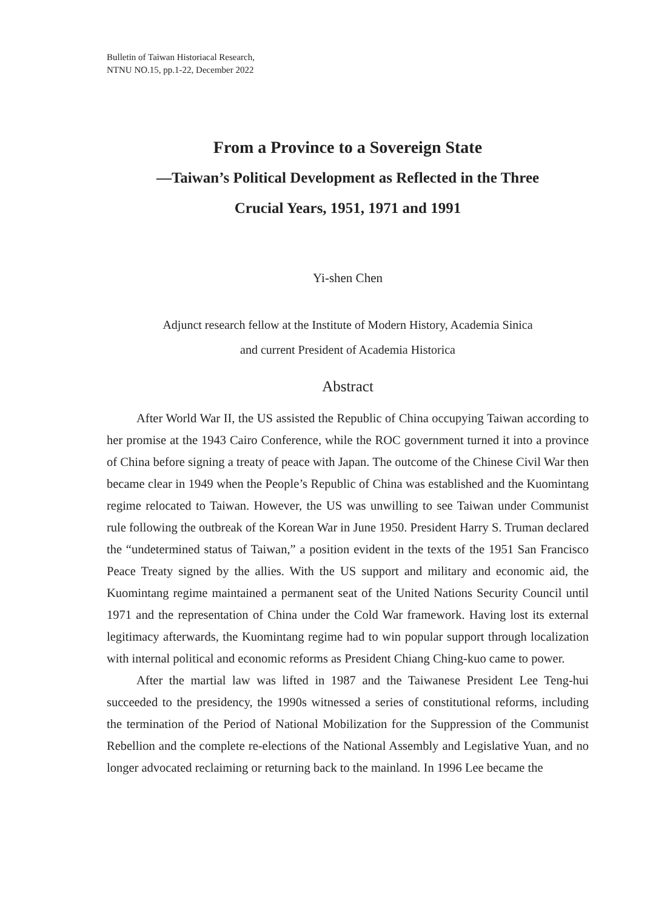Bulletin of Taiwan Historiacal Research,
NTNU NO.15, pp.1-22, December 2022
From a Province to a Sovereign State
—Taiwan’s Political Development as Reflected in the Three
Crucial Years, 1951, 1971 and 1991
Yi-shen Chen
Adjunct research fellow at the Institute of Modern History, Academia Sinica
and current President of Academia Historica
Abstract
After World War II, the US assisted the Republic of China occupying Taiwan according to her promise at the 1943 Cairo Conference, while the ROC government turned it into a province of China before signing a treaty of peace with Japan. The outcome of the Chinese Civil War then became clear in 1949 when the People’s Republic of China was established and the Kuomintang regime relocated to Taiwan. However, the US was unwilling to see Taiwan under Communist rule following the outbreak of the Korean War in June 1950. President Harry S. Truman declared the “undetermined status of Taiwan,” a position evident in the texts of the 1951 San Francisco Peace Treaty signed by the allies. With the US support and military and economic aid, the Kuomintang regime maintained a permanent seat of the United Nations Security Council until 1971 and the representation of China under the Cold War framework. Having lost its external legitimacy afterwards, the Kuomintang regime had to win popular support through localization with internal political and economic reforms as President Chiang Ching-kuo came to power.
After the martial law was lifted in 1987 and the Taiwanese President Lee Teng-hui succeeded to the presidency, the 1990s witnessed a series of constitutional reforms, including the termination of the Period of National Mobilization for the Suppression of the Communist Rebellion and the complete re-elections of the National Assembly and Legislative Yuan, and no longer advocated reclaiming or returning back to the mainland. In 1996 Lee became the